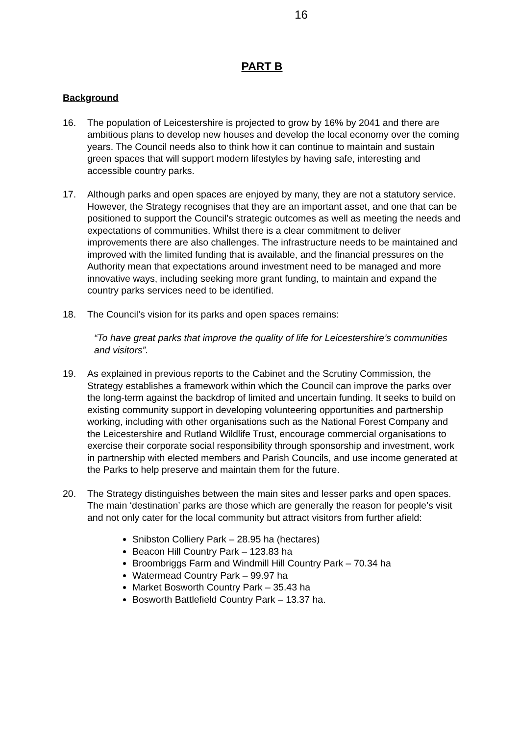16
PART B
Background
16. The population of Leicestershire is projected to grow by 16% by 2041 and there are ambitious plans to develop new houses and develop the local economy over the coming years. The Council needs also to think how it can continue to maintain and sustain green spaces that will support modern lifestyles by having safe, interesting and accessible country parks.
17. Although parks and open spaces are enjoyed by many, they are not a statutory service. However, the Strategy recognises that they are an important asset, and one that can be positioned to support the Council’s strategic outcomes as well as meeting the needs and expectations of communities. Whilst there is a clear commitment to deliver improvements there are also challenges. The infrastructure needs to be maintained and improved with the limited funding that is available, and the financial pressures on the Authority mean that expectations around investment need to be managed and more innovative ways, including seeking more grant funding, to maintain and expand the country parks services need to be identified.
18. The Council’s vision for its parks and open spaces remains:
“To have great parks that improve the quality of life for Leicestershire’s communities and visitors”.
19. As explained in previous reports to the Cabinet and the Scrutiny Commission, the Strategy establishes a framework within which the Council can improve the parks over the long-term against the backdrop of limited and uncertain funding. It seeks to build on existing community support in developing volunteering opportunities and partnership working, including with other organisations such as the National Forest Company and the Leicestershire and Rutland Wildlife Trust, encourage commercial organisations to exercise their corporate social responsibility through sponsorship and investment, work in partnership with elected members and Parish Councils, and use income generated at the Parks to help preserve and maintain them for the future.
20. The Strategy distinguishes between the main sites and lesser parks and open spaces. The main ‘destination’ parks are those which are generally the reason for people’s visit and not only cater for the local community but attract visitors from further afield:
Snibston Colliery Park – 28.95 ha (hectares)
Beacon Hill Country Park – 123.83 ha
Broombriggs Farm and Windmill Hill Country Park – 70.34 ha
Watermead Country Park – 99.97 ha
Market Bosworth Country Park – 35.43 ha
Bosworth Battlefield Country Park – 13.37 ha.